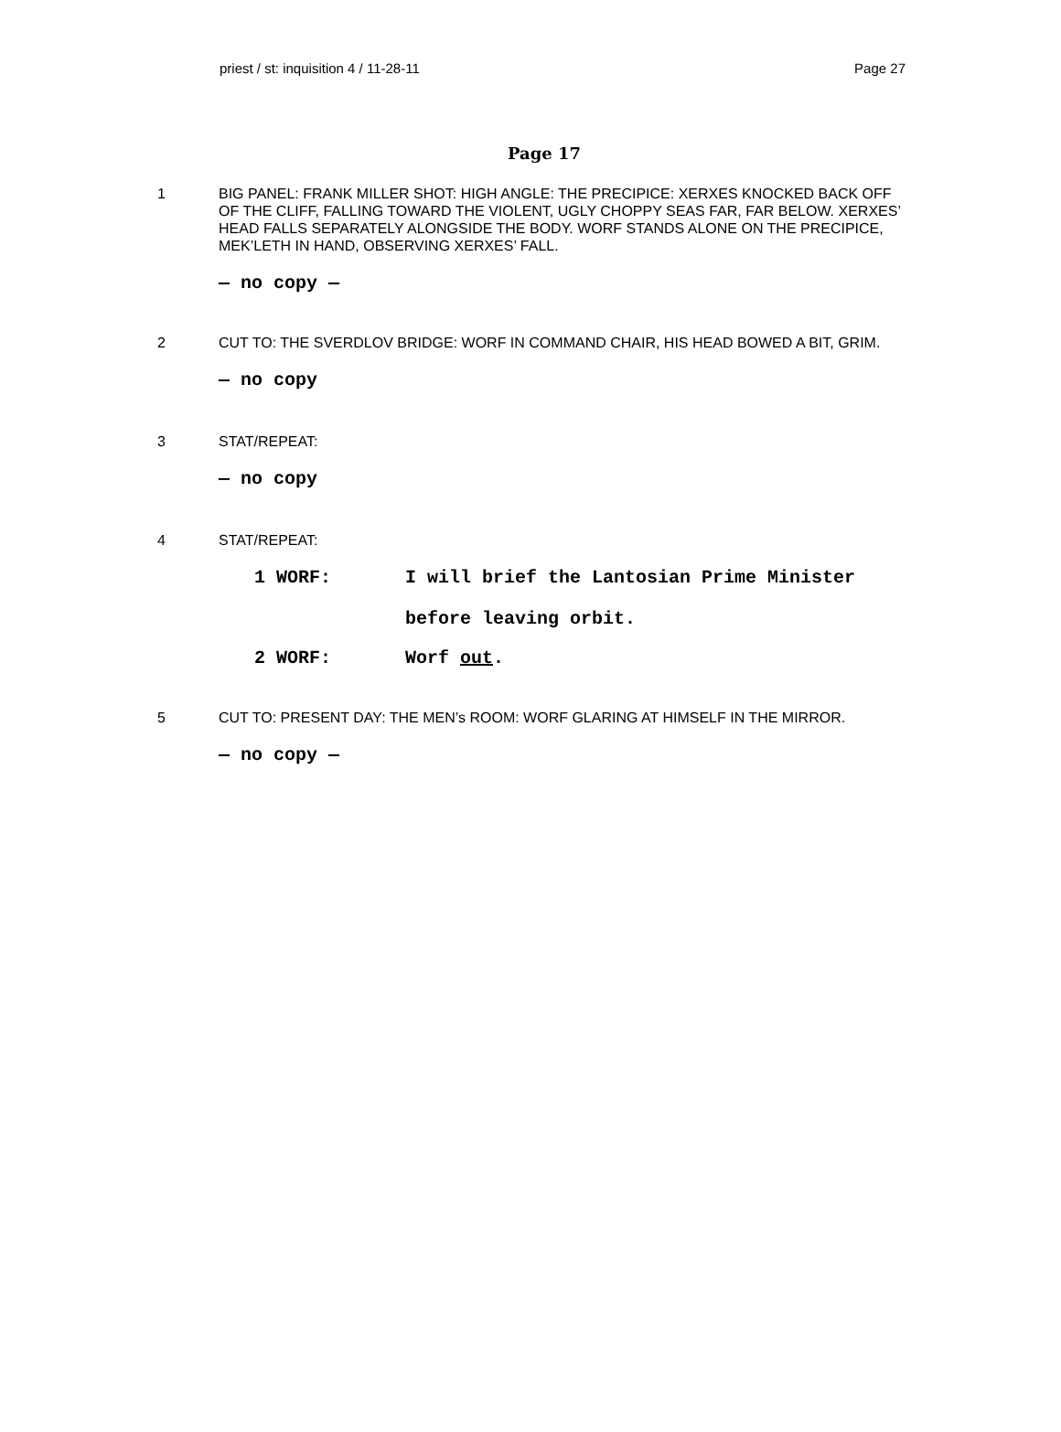priest / st: inquisition 4 / 11-28-11 Page 27
Page 17
1 BIG PANEL: FRANK MILLER SHOT: HIGH ANGLE: THE PRECIPICE: XERXES KNOCKED BACK OFF OF THE CLIFF, FALLING TOWARD THE VIOLENT, UGLY CHOPPY SEAS FAR, FAR BELOW. XERXES’ HEAD FALLS SEPARATELY ALONGSIDE THE BODY. WORF STANDS ALONE ON THE PRECIPICE, MEK’LETH IN HAND, OBSERVING XERXES’ FALL.
— no copy —
2 CUT TO: THE SVERDLOV BRIDGE: WORF IN COMMAND CHAIR, HIS HEAD BOWED A BIT, GRIM.
— no copy
3 STAT/REPEAT:
— no copy
4 STAT/REPEAT:
1 WORF: I will brief the Lantosian Prime Minister
before leaving orbit.
2 WORF: Worf out.
5 CUT TO: PRESENT DAY: THE MEN’s ROOM: WORF GLARING AT HIMSELF IN THE MIRROR.
— no copy —